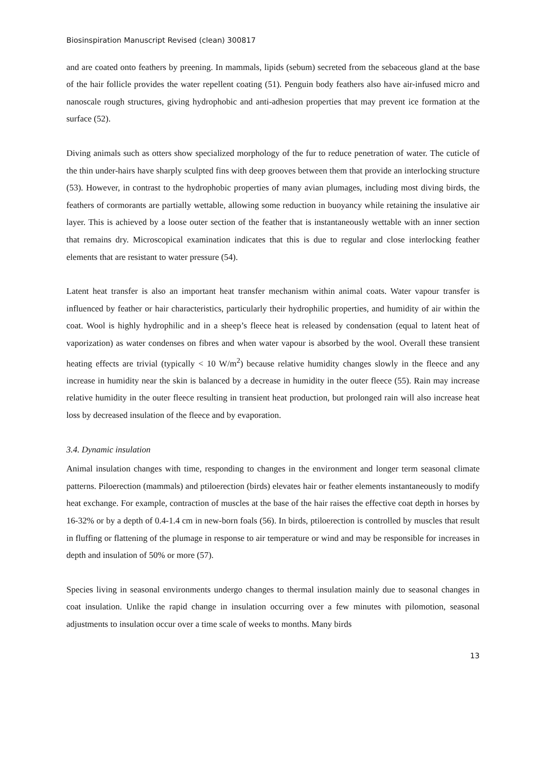Biosinspiration Manuscript Revised (clean) 300817
and are coated onto feathers by preening. In mammals, lipids (sebum) secreted from the sebaceous gland at the base of the hair follicle provides the water repellent coating (51). Penguin body feathers also have air-infused micro and nanoscale rough structures, giving hydrophobic and anti-adhesion properties that may prevent ice formation at the surface (52).
Diving animals such as otters show specialized morphology of the fur to reduce penetration of water. The cuticle of the thin under-hairs have sharply sculpted fins with deep grooves between them that provide an interlocking structure (53). However, in contrast to the hydrophobic properties of many avian plumages, including most diving birds, the feathers of cormorants are partially wettable, allowing some reduction in buoyancy while retaining the insulative air layer. This is achieved by a loose outer section of the feather that is instantaneously wettable with an inner section that remains dry. Microscopical examination indicates that this is due to regular and close interlocking feather elements that are resistant to water pressure (54).
Latent heat transfer is also an important heat transfer mechanism within animal coats. Water vapour transfer is influenced by feather or hair characteristics, particularly their hydrophilic properties, and humidity of air within the coat. Wool is highly hydrophilic and in a sheep’s fleece heat is released by condensation (equal to latent heat of vaporization) as water condenses on fibres and when water vapour is absorbed by the wool. Overall these transient heating effects are trivial (typically < 10 W/m<sup>2</sup>) because relative humidity changes slowly in the fleece and any increase in humidity near the skin is balanced by a decrease in humidity in the outer fleece (55). Rain may increase relative humidity in the outer fleece resulting in transient heat production, but prolonged rain will also increase heat loss by decreased insulation of the fleece and by evaporation.
3.4. Dynamic insulation
Animal insulation changes with time, responding to changes in the environment and longer term seasonal climate patterns. Piloerection (mammals) and ptiloerection (birds) elevates hair or feather elements instantaneously to modify heat exchange. For example, contraction of muscles at the base of the hair raises the effective coat depth in horses by 16-32% or by a depth of 0.4-1.4 cm in new-born foals (56). In birds, ptiloerection is controlled by muscles that result in fluffing or flattening of the plumage in response to air temperature or wind and may be responsible for increases in depth and insulation of 50% or more (57).
Species living in seasonal environments undergo changes to thermal insulation mainly due to seasonal changes in coat insulation. Unlike the rapid change in insulation occurring over a few minutes with pilomotion, seasonal adjustments to insulation occur over a time scale of weeks to months. Many birds
13